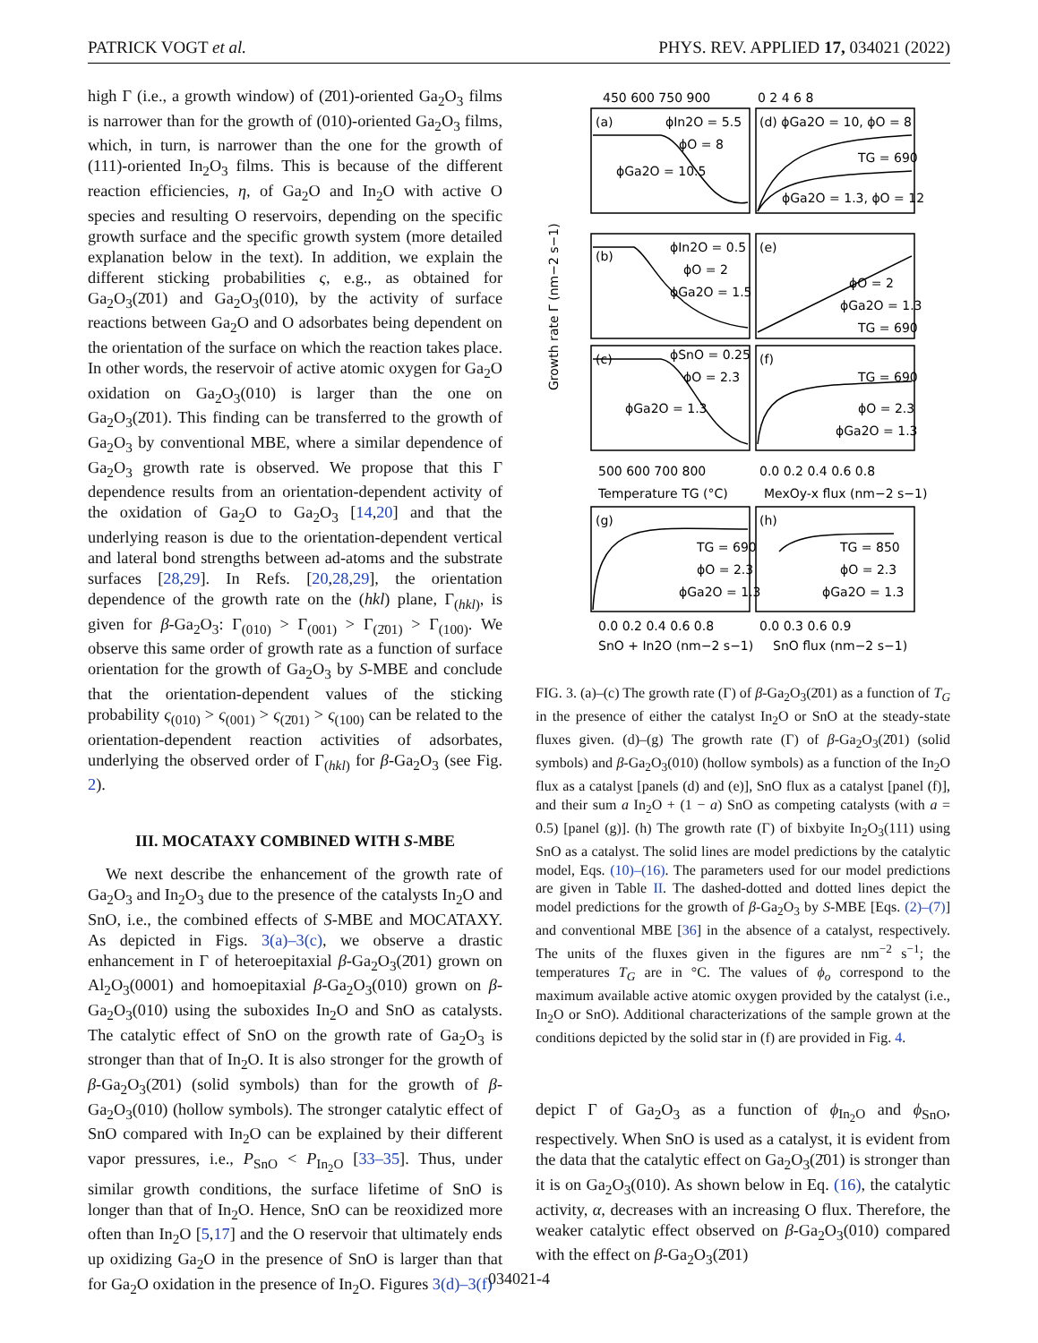PATRICK VOGT et al. PHYS. REV. APPLIED 17, 034021 (2022)
high Γ (i.e., a growth window) of (2̄01)-oriented Ga<sub>2</sub>O<sub>3</sub> films is narrower than for the growth of (010)-oriented Ga<sub>2</sub>O<sub>3</sub> films, which, in turn, is narrower than the one for the growth of (111)-oriented In<sub>2</sub>O<sub>3</sub> films. This is because of the different reaction efficiencies, η, of Ga<sub>2</sub>O and In<sub>2</sub>O with active O species and resulting O reservoirs, depending on the specific growth surface and the specific growth system (more detailed explanation below in the text). In addition, we explain the different sticking probabilities ς, e.g., as obtained for Ga<sub>2</sub>O<sub>3</sub>(2̄01) and Ga<sub>2</sub>O<sub>3</sub>(010), by the activity of surface reactions between Ga<sub>2</sub>O and O adsorbates being dependent on the orientation of the surface on which the reaction takes place. In other words, the reservoir of active atomic oxygen for Ga<sub>2</sub>O oxidation on Ga<sub>2</sub>O<sub>3</sub>(010) is larger than the one on Ga<sub>2</sub>O<sub>3</sub>(2̄01). This finding can be transferred to the growth of Ga<sub>2</sub>O<sub>3</sub> by conventional MBE, where a similar dependence of Ga<sub>2</sub>O<sub>3</sub> growth rate is observed. We propose that this Γ dependence results from an orientation-dependent activity of the oxidation of Ga<sub>2</sub>O to Ga<sub>2</sub>O<sub>3</sub> [14,20] and that the underlying reason is due to the orientation-dependent vertical and lateral bond strengths between ad-atoms and the substrate surfaces [28,29]. In Refs. [20,28,29], the orientation dependence of the growth rate on the (hkl) plane, Γ<sub>(hkl)</sub>, is given for β-Ga<sub>2</sub>O<sub>3</sub>: Γ<sub>(010)</sub> > Γ<sub>(001)</sub> > Γ<sub>(2̄01)</sub> > Γ<sub>(100)</sub>. We observe this same order of growth rate as a function of surface orientation for the growth of Ga<sub>2</sub>O<sub>3</sub> by S-MBE and conclude that the orientation-dependent values of the sticking probability ς<sub>(010)</sub> > ς<sub>(001)</sub> > ς<sub>(2̄01)</sub> > ς<sub>(100)</sub> can be related to the orientation-dependent reaction activities of adsorbates, underlying the observed order of Γ<sub>(hkl)</sub> for β-Ga<sub>2</sub>O<sub>3</sub> (see Fig. 2).
III. MOCATAXY COMBINED WITH S-MBE
We next describe the enhancement of the growth rate of Ga<sub>2</sub>O<sub>3</sub> and In<sub>2</sub>O<sub>3</sub> due to the presence of the catalysts In<sub>2</sub>O and SnO, i.e., the combined effects of S-MBE and MOCATAXY. As depicted in Figs. 3(a)–3(c), we observe a drastic enhancement in Γ of heteroepitaxial β-Ga<sub>2</sub>O<sub>3</sub>(2̄01) grown on Al<sub>2</sub>O<sub>3</sub>(0001) and homoepitaxial β-Ga<sub>2</sub>O<sub>3</sub>(010) grown on β-Ga<sub>2</sub>O<sub>3</sub>(010) using the suboxides In<sub>2</sub>O and SnO as catalysts. The catalytic effect of SnO on the growth rate of Ga<sub>2</sub>O<sub>3</sub> is stronger than that of In<sub>2</sub>O. It is also stronger for the growth of β-Ga<sub>2</sub>O<sub>3</sub>(2̄01) (solid symbols) than for the growth of β-Ga<sub>2</sub>O<sub>3</sub>(010) (hollow symbols). The stronger catalytic effect of SnO compared with In<sub>2</sub>O can be explained by their different vapor pressures, i.e., P<sub>SnO</sub> < P<sub>In<sub>2</sub>O</sub> [33–35]. Thus, under similar growth conditions, the surface lifetime of SnO is longer than that of In<sub>2</sub>O. Hence, SnO can be reoxidized more often than In<sub>2</sub>O [5,17] and the O reservoir that ultimately ends up oxidizing Ga<sub>2</sub>O in the presence of SnO is larger than that for Ga<sub>2</sub>O oxidation in the presence of In<sub>2</sub>O. Figures 3(d)–3(f)
450 600 750 900
0 2 4 6 8
(a)
(d) ϕGa2O = 10, ϕO = 8
ϕIn2O = 5.5
ϕO = 8
ϕGa2O = 10.5
TG = 690
ϕGa2O = 1.3, ϕO = 12
(b)
ϕIn2O = 0.5
ϕO = 2
ϕGa2O = 1.5
(e)
ϕO = 2
ϕGa2O = 1.3
TG = 690
(c)
ϕSnO = 0.25
ϕO = 2.3
ϕGa2O = 1.3
(f)
TG = 690
ϕO = 2.3
ϕGa2O = 1.3
500 600 700 800
0.0 0.2 0.4 0.6 0.8
Temperature TG (°C)
MexOy-x flux (nm−2 s−1)
(g)
TG = 690
ϕO = 2.3
ϕGa2O = 1.3
(h)
TG = 850
ϕO = 2.3
ϕGa2O = 1.3
0.0 0.2 0.4 0.6 0.8
0.0 0.3 0.6 0.9
SnO + In2O (nm−2 s−1)
SnO flux (nm−2 s−1)
Growth rate Γ (nm−2 s−1)
FIG. 3. (a)–(c) The growth rate (Γ) of β-Ga<sub>2</sub>O<sub>3</sub>(2̄01) as a function of T<sub>G</sub> in the presence of either the catalyst In<sub>2</sub>O or SnO at the steady-state fluxes given. (d)–(g) The growth rate (Γ) of β-Ga<sub>2</sub>O<sub>3</sub>(2̄01) (solid symbols) and β-Ga<sub>2</sub>O<sub>3</sub>(010) (hollow symbols) as a function of the In<sub>2</sub>O flux as a catalyst [panels (d) and (e)], SnO flux as a catalyst [panel (f)], and their sum a In<sub>2</sub>O + (1 − a) SnO as competing catalysts (with a = 0.5) [panel (g)]. (h) The growth rate (Γ) of bixbyite In<sub>2</sub>O<sub>3</sub>(111) using SnO as a catalyst. The solid lines are model predictions by the catalytic model, Eqs. (10)–(16). The parameters used for our model predictions are given in Table II. The dashed-dotted and dotted lines depict the model predictions for the growth of β-Ga<sub>2</sub>O<sub>3</sub> by S-MBE [Eqs. (2)–(7)] and conventional MBE [36] in the absence of a catalyst, respectively. The units of the fluxes given in the figures are nm<sup>−2</sup> s<sup>−1</sup>; the temperatures T<sub>G</sub> are in °C. The values of ϕ<sub>o</sub> correspond to the maximum available active atomic oxygen provided by the catalyst (i.e., In<sub>2</sub>O or SnO). Additional characterizations of the sample grown at the conditions depicted by the solid star in (f) are provided in Fig. 4.
depict Γ of Ga<sub>2</sub>O<sub>3</sub> as a function of ϕ<sub>In<sub>2</sub>O</sub> and ϕ<sub>SnO</sub>, respectively. When SnO is used as a catalyst, it is evident from the data that the catalytic effect on Ga<sub>2</sub>O<sub>3</sub>(2̄01) is stronger than it is on Ga<sub>2</sub>O<sub>3</sub>(010). As shown below in Eq. (16), the catalytic activity, α, decreases with an increasing O flux. Therefore, the weaker catalytic effect observed on β-Ga<sub>2</sub>O<sub>3</sub>(010) compared with the effect on β-Ga<sub>2</sub>O<sub>3</sub>(2̄01)
034021-4